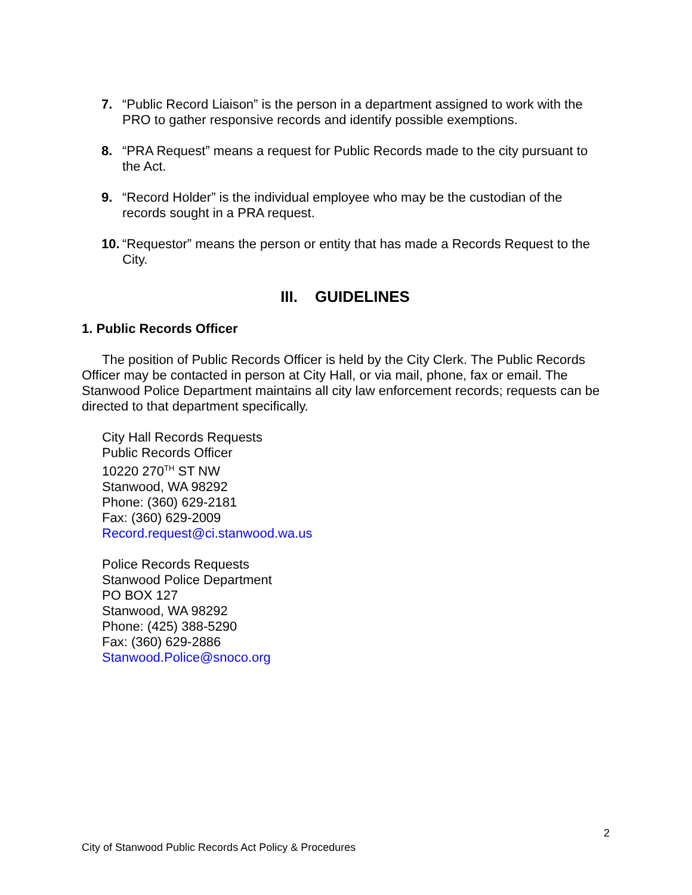7. “Public Record Liaison” is the person in a department assigned to work with the PRO to gather responsive records and identify possible exemptions.
8. “PRA Request” means a request for Public Records made to the city pursuant to the Act.
9. “Record Holder” is the individual employee who may be the custodian of the records sought in a PRA request.
10. “Requestor” means the person or entity that has made a Records Request to the City.
III. GUIDELINES
1. Public Records Officer
The position of Public Records Officer is held by the City Clerk. The Public Records Officer may be contacted in person at City Hall, or via mail, phone, fax or email. The Stanwood Police Department maintains all city law enforcement records; requests can be directed to that department specifically.
City Hall Records Requests
Public Records Officer
10220 270<sup>TH</sup> ST NW
Stanwood, WA 98292
Phone: (360) 629-2181
Fax: (360) 629-2009
Record.request@ci.stanwood.wa.us
Police Records Requests
Stanwood Police Department
PO BOX 127
Stanwood, WA 98292
Phone: (425) 388-5290
Fax: (360) 629-2886
Stanwood.Police@snoco.org
2
City of Stanwood Public Records Act Policy & Procedures